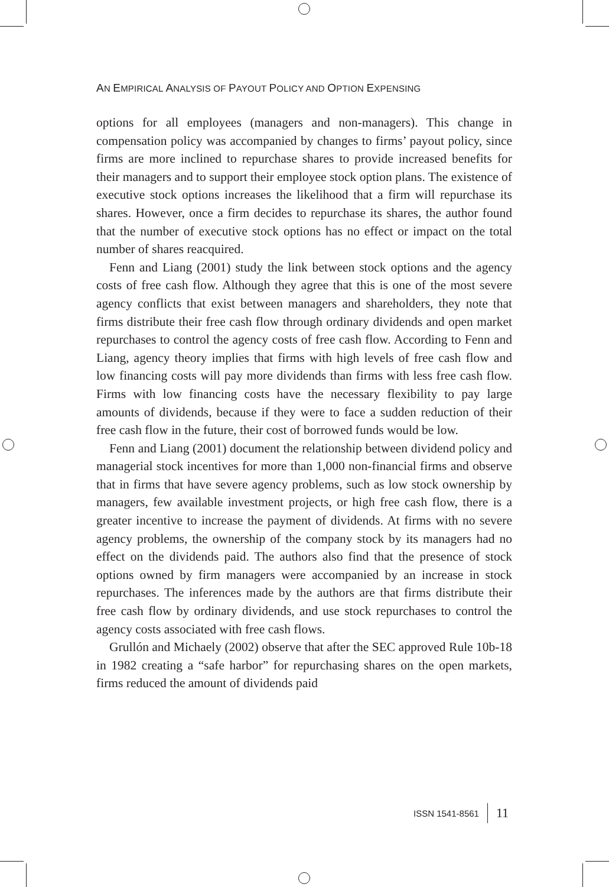AN EMPIRICAL ANALYSIS OF PAYOUT POLICY AND OPTION EXPENSING
options for all employees (managers and non-managers). This change in compensation policy was accompanied by changes to firms’ payout policy, since firms are more inclined to repurchase shares to provide increased benefits for their managers and to support their employee stock option plans. The existence of executive stock options increases the likelihood that a firm will repurchase its shares. However, once a firm decides to repurchase its shares, the author found that the number of executive stock options has no effect or impact on the total number of shares reacquired.
Fenn and Liang (2001) study the link between stock options and the agency costs of free cash flow. Although they agree that this is one of the most severe agency conflicts that exist between managers and shareholders, they note that firms distribute their free cash flow through ordinary dividends and open market repurchases to control the agency costs of free cash flow. According to Fenn and Liang, agency theory implies that firms with high levels of free cash flow and low financing costs will pay more dividends than firms with less free cash flow. Firms with low financing costs have the necessary flexibility to pay large amounts of dividends, because if they were to face a sudden reduction of their free cash flow in the future, their cost of borrowed funds would be low.
Fenn and Liang (2001) document the relationship between dividend policy and managerial stock incentives for more than 1,000 non-financial firms and observe that in firms that have severe agency problems, such as low stock ownership by managers, few available investment projects, or high free cash flow, there is a greater incentive to increase the payment of dividends. At firms with no severe agency problems, the ownership of the company stock by its managers had no effect on the dividends paid. The authors also find that the presence of stock options owned by firm managers were accompanied by an increase in stock repurchases. The inferences made by the authors are that firms distribute their free cash flow by ordinary dividends, and use stock repurchases to control the agency costs associated with free cash flows.
Grullón and Michaely (2002) observe that after the SEC approved Rule 10b-18 in 1982 creating a “safe harbor” for repurchasing shares on the open markets, firms reduced the amount of dividends paid
ISSN 1541-8561 11